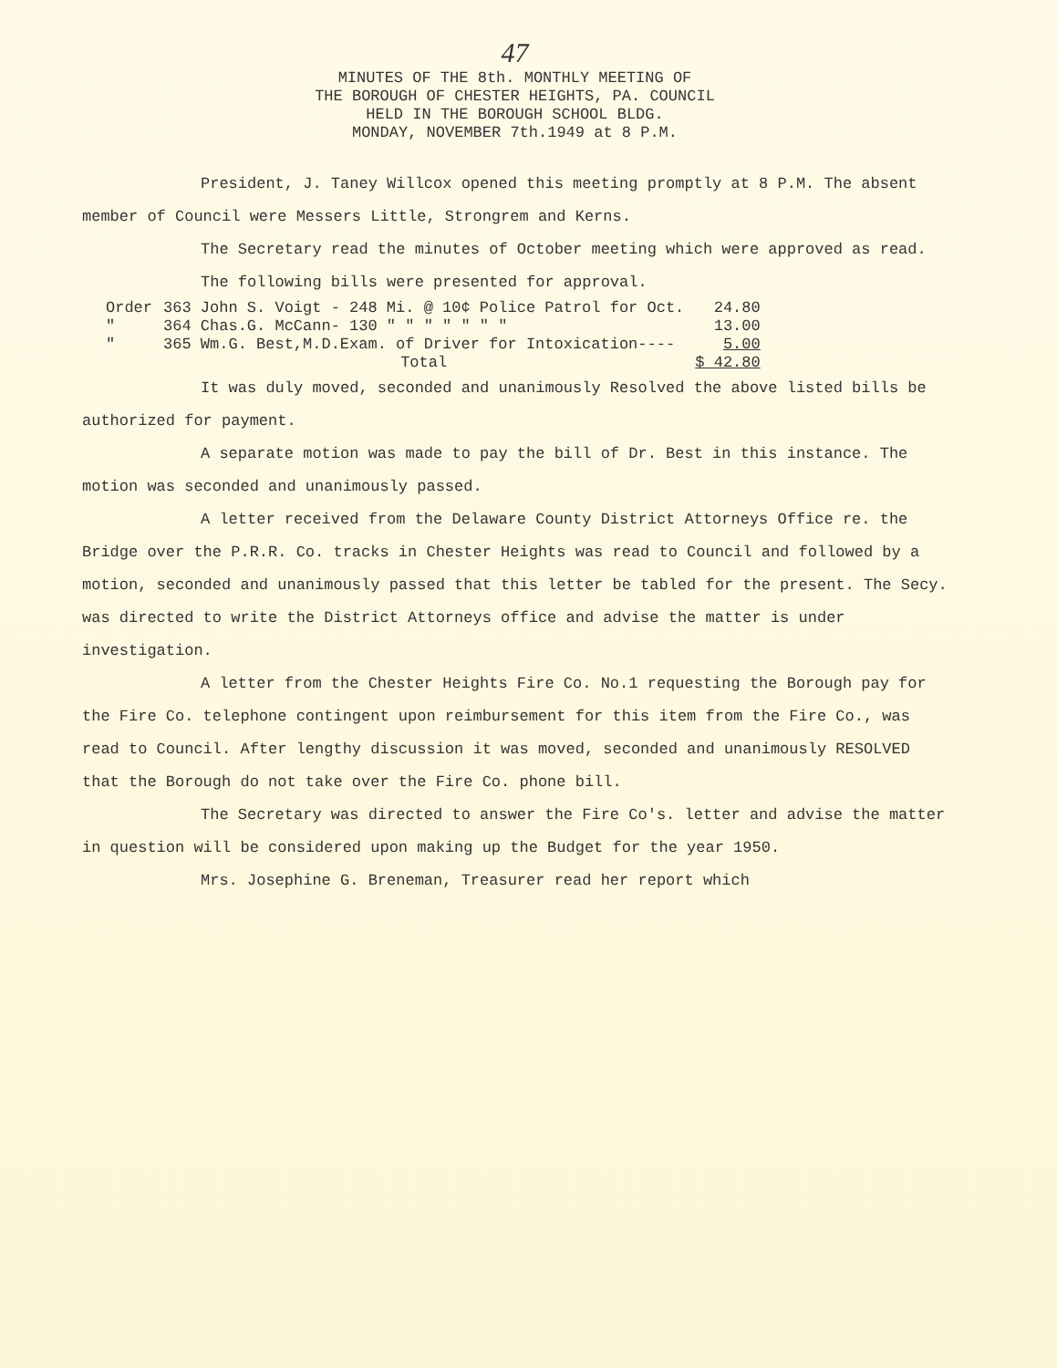47
MINUTES OF THE 8th. MONTHLY MEETING OF
THE BOROUGH OF CHESTER HEIGHTS, PA. COUNCIL
HELD IN THE BOROUGH SCHOOL BLDG.
MONDAY, NOVEMBER 7th.1949 at 8 P.M.
President, J. Taney Willcox opened this meeting promptly at 8 P.M. The absent member of Council were Messers Little, Strongrem and Kerns.
The Secretary read the minutes of October meeting which were approved as read.
The following bills were presented for approval.
| Order | 363 John S. Voigt - 248 Mi. @ 10¢ Police Patrol for Oct. | 24.80 |
| " | 364 Chas.G. McCann- 130 " " " " " " " | 13.00 |
| " | 365 Wm.G. Best,M.D.Exam. of Driver for Intoxication---- | 5.00 |
| | Total | $ 42.80 |
It was duly moved, seconded and unanimously Resolved the above listed bills be authorized for payment.
A separate motion was made to pay the bill of Dr. Best in this instance. The motion was seconded and unanimously passed.
A letter received from the Delaware County District Attorneys Office re. the Bridge over the P.R.R. Co. tracks in Chester Heights was read to Council and followed by a motion, seconded and unanimously passed that this letter be tabled for the present. The Secy. was directed to write the District Attorneys office and advise the matter is under investigation.
A letter from the Chester Heights Fire Co. No.1 requesting the Borough pay for the Fire Co. telephone contingent upon reimbursement for this item from the Fire Co., was read to Council. After lengthy discussion it was moved, seconded and unanimously RESOLVED that the Borough do not take over the Fire Co. phone bill.
The Secretary was directed to answer the Fire Co's. letter and advise the matter in question will be considered upon making up the Budget for the year 1950.
Mrs. Josephine G. Breneman, Treasurer read her report which